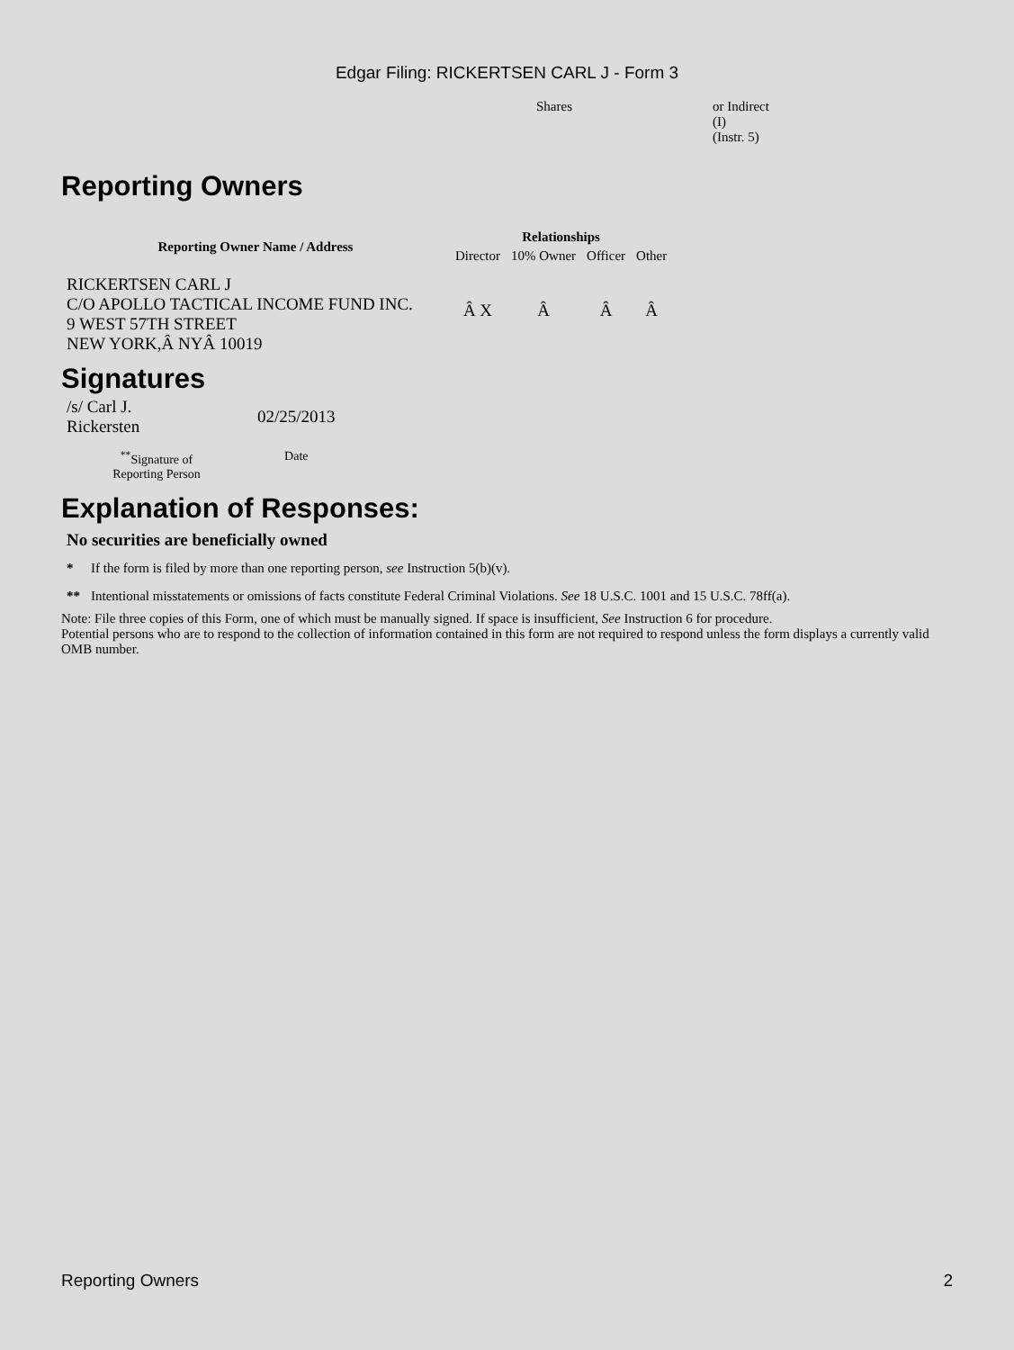Edgar Filing: RICKERTSEN CARL J - Form 3
Shares or Indirect
(I)
(Instr. 5)
Reporting Owners
| Reporting Owner Name / Address | Relationships | | | |
| --- | --- | --- | --- | --- |
| | Director | 10% Owner | Officer | Other |
| RICKERTSEN CARL J C/O APOLLO TACTICAL INCOME FUND INC. 9 WEST 57TH STREET NEW YORK,Â NYÂ 10019 | Â X | Â | Â | Â |
Signatures
| /s/ Carl J. Rickersten | 02/25/2013 |
| <sup>**</sup> Signature of Reporting Person | Date |
Explanation of Responses:
No securities are beneficially owned
| * | If the form is filed by more than one reporting person, see Instruction 5(b)(v). |
| ** | Intentional misstatements or omissions of facts constitute Federal Criminal Violations. See 18 U.S.C. 1001 and 15 U.S.C. 78ff(a). |
Note: File three copies of this Form, one of which must be manually signed. If space is insufficient, See Instruction 6 for procedure.
Potential persons who are to respond to the collection of information contained in this form are not required to respond unless the form displays a currently valid OMB number.
Reporting Owners 2